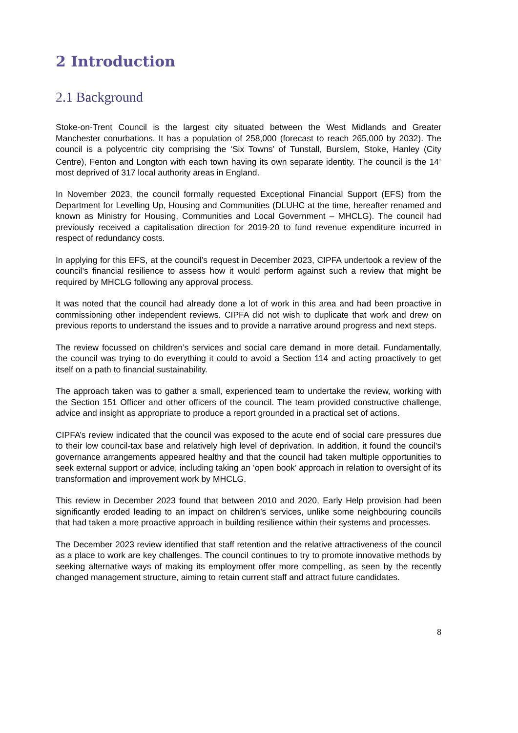2 Introduction
2.1 Background
Stoke-on-Trent Council is the largest city situated between the West Midlands and Greater Manchester conurbations. It has a population of 258,000 (forecast to reach 265,000 by 2032). The council is a polycentric city comprising the ‘Six Towns’ of Tunstall, Burslem, Stoke, Hanley (City Centre), Fenton and Longton with each town having its own separate identity. The council is the 14<sup>th</sup> most deprived of 317 local authority areas in England.
In November 2023, the council formally requested Exceptional Financial Support (EFS) from the Department for Levelling Up, Housing and Communities (DLUHC at the time, hereafter renamed and known as Ministry for Housing, Communities and Local Government – MHCLG). The council had previously received a capitalisation direction for 2019-20 to fund revenue expenditure incurred in respect of redundancy costs.
In applying for this EFS, at the council’s request in December 2023, CIPFA undertook a review of the council’s financial resilience to assess how it would perform against such a review that might be required by MHCLG following any approval process.
It was noted that the council had already done a lot of work in this area and had been proactive in commissioning other independent reviews. CIPFA did not wish to duplicate that work and drew on previous reports to understand the issues and to provide a narrative around progress and next steps.
The review focussed on children’s services and social care demand in more detail. Fundamentally, the council was trying to do everything it could to avoid a Section 114 and acting proactively to get itself on a path to financial sustainability.
The approach taken was to gather a small, experienced team to undertake the review, working with the Section 151 Officer and other officers of the council. The team provided constructive challenge, advice and insight as appropriate to produce a report grounded in a practical set of actions.
CIPFA’s review indicated that the council was exposed to the acute end of social care pressures due to their low council-tax base and relatively high level of deprivation. In addition, it found the council’s governance arrangements appeared healthy and that the council had taken multiple opportunities to seek external support or advice, including taking an ‘open book’ approach in relation to oversight of its transformation and improvement work by MHCLG.
This review in December 2023 found that between 2010 and 2020, Early Help provision had been significantly eroded leading to an impact on children’s services, unlike some neighbouring councils that had taken a more proactive approach in building resilience within their systems and processes.
The December 2023 review identified that staff retention and the relative attractiveness of the council as a place to work are key challenges. The council continues to try to promote innovative methods by seeking alternative ways of making its employment offer more compelling, as seen by the recently changed management structure, aiming to retain current staff and attract future candidates.
8